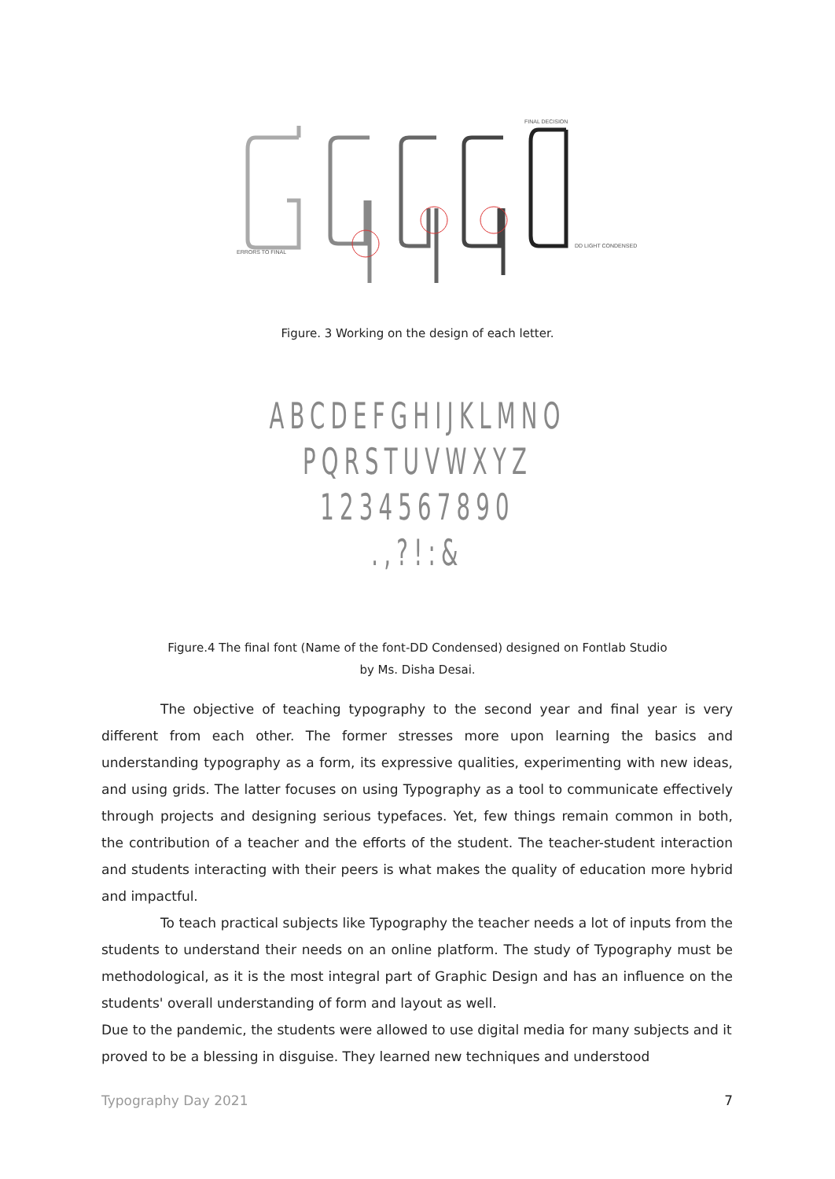FINAL DECISION
ERRORS TO FINAL
DD LIGHT CONDENSED
Figure. 3 Working on the design of each letter.
ABCDEFGHIJKLMNO
PQRSTUVWXYZ
1234567890
.,?!:&
Figure.4 The final font (Name of the font-DD Condensed) designed on Fontlab Studio
by Ms. Disha Desai.
The objective of teaching typography to the second year and final year is very different from each other. The former stresses more upon learning the basics and understanding typography as a form, its expressive qualities, experimenting with new ideas, and using grids. The latter focuses on using Typography as a tool to communicate effectively through projects and designing serious typefaces. Yet, few things remain common in both, the contribution of a teacher and the efforts of the student. The teacher-student interaction and students interacting with their peers is what makes the quality of education more hybrid and impactful.
To teach practical subjects like Typography the teacher needs a lot of inputs from the students to understand their needs on an online platform. The study of Typography must be methodological, as it is the most integral part of Graphic Design and has an influence on the students' overall understanding of form and layout as well.
Due to the pandemic, the students were allowed to use digital media for many subjects and it proved to be a blessing in disguise. They learned new techniques and understood
Typography Day 2021 7